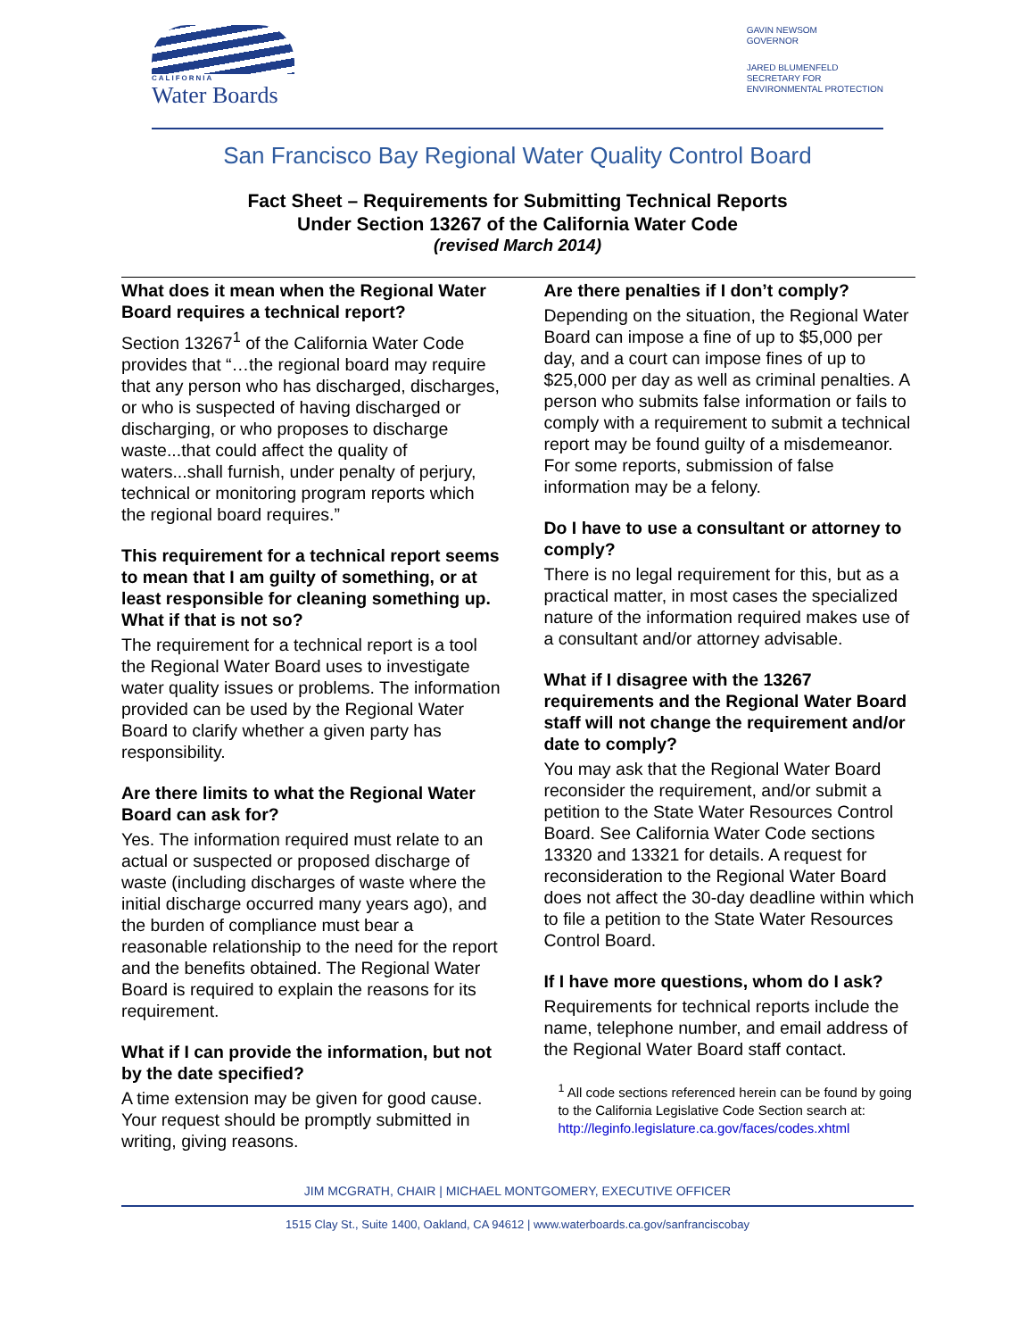CALIFORNIA
Water Boards
GAVIN NEWSOM
GOVERNOR
JARED BLUMENFELD
SECRETARY FOR
ENVIRONMENTAL PROTECTION
San Francisco Bay Regional Water Quality Control Board
Fact Sheet – Requirements for Submitting Technical Reports
Under Section 13267 of the California Water Code
(revised March 2014)
What does it mean when the Regional Water Board requires a technical report?
Section 13267<sup>1</sup> of the California Water Code provides that “…the regional board may require that any person who has discharged, discharges, or who is suspected of having discharged or discharging, or who proposes to discharge waste...that could affect the quality of waters...shall furnish, under penalty of perjury, technical or monitoring program reports which the regional board requires.”
This requirement for a technical report seems to mean that I am guilty of something, or at least responsible for cleaning something up. What if that is not so?
The requirement for a technical report is a tool the Regional Water Board uses to investigate water quality issues or problems. The information provided can be used by the Regional Water Board to clarify whether a given party has responsibility.
Are there limits to what the Regional Water Board can ask for?
Yes. The information required must relate to an actual or suspected or proposed discharge of waste (including discharges of waste where the initial discharge occurred many years ago), and the burden of compliance must bear a reasonable relationship to the need for the report and the benefits obtained. The Regional Water Board is required to explain the reasons for its requirement.
What if I can provide the information, but not by the date specified?
A time extension may be given for good cause. Your request should be promptly submitted in writing, giving reasons.
Are there penalties if I don’t comply?
Depending on the situation, the Regional Water Board can impose a fine of up to $5,000 per day, and a court can impose fines of up to $25,000 per day as well as criminal penalties. A person who submits false information or fails to comply with a requirement to submit a technical report may be found guilty of a misdemeanor. For some reports, submission of false information may be a felony.
Do I have to use a consultant or attorney to comply?
There is no legal requirement for this, but as a practical matter, in most cases the specialized nature of the information required makes use of a consultant and/or attorney advisable.
What if I disagree with the 13267 requirements and the Regional Water Board staff will not change the requirement and/or date to comply?
You may ask that the Regional Water Board reconsider the requirement, and/or submit a petition to the State Water Resources Control Board. See California Water Code sections 13320 and 13321 for details. A request for reconsideration to the Regional Water Board does not affect the 30-day deadline within which to file a petition to the State Water Resources Control Board.
If I have more questions, whom do I ask?
Requirements for technical reports include the name, telephone number, and email address of the Regional Water Board staff contact.
<sup>1</sup> All code sections referenced herein can be found by going to the California Legislative Code Section search at: http://leginfo.legislature.ca.gov/faces/codes.xhtml
JIM MCGRATH, CHAIR | MICHAEL MONTGOMERY, EXECUTIVE OFFICER
1515 Clay St., Suite 1400, Oakland, CA 94612 | www.waterboards.ca.gov/sanfranciscobay